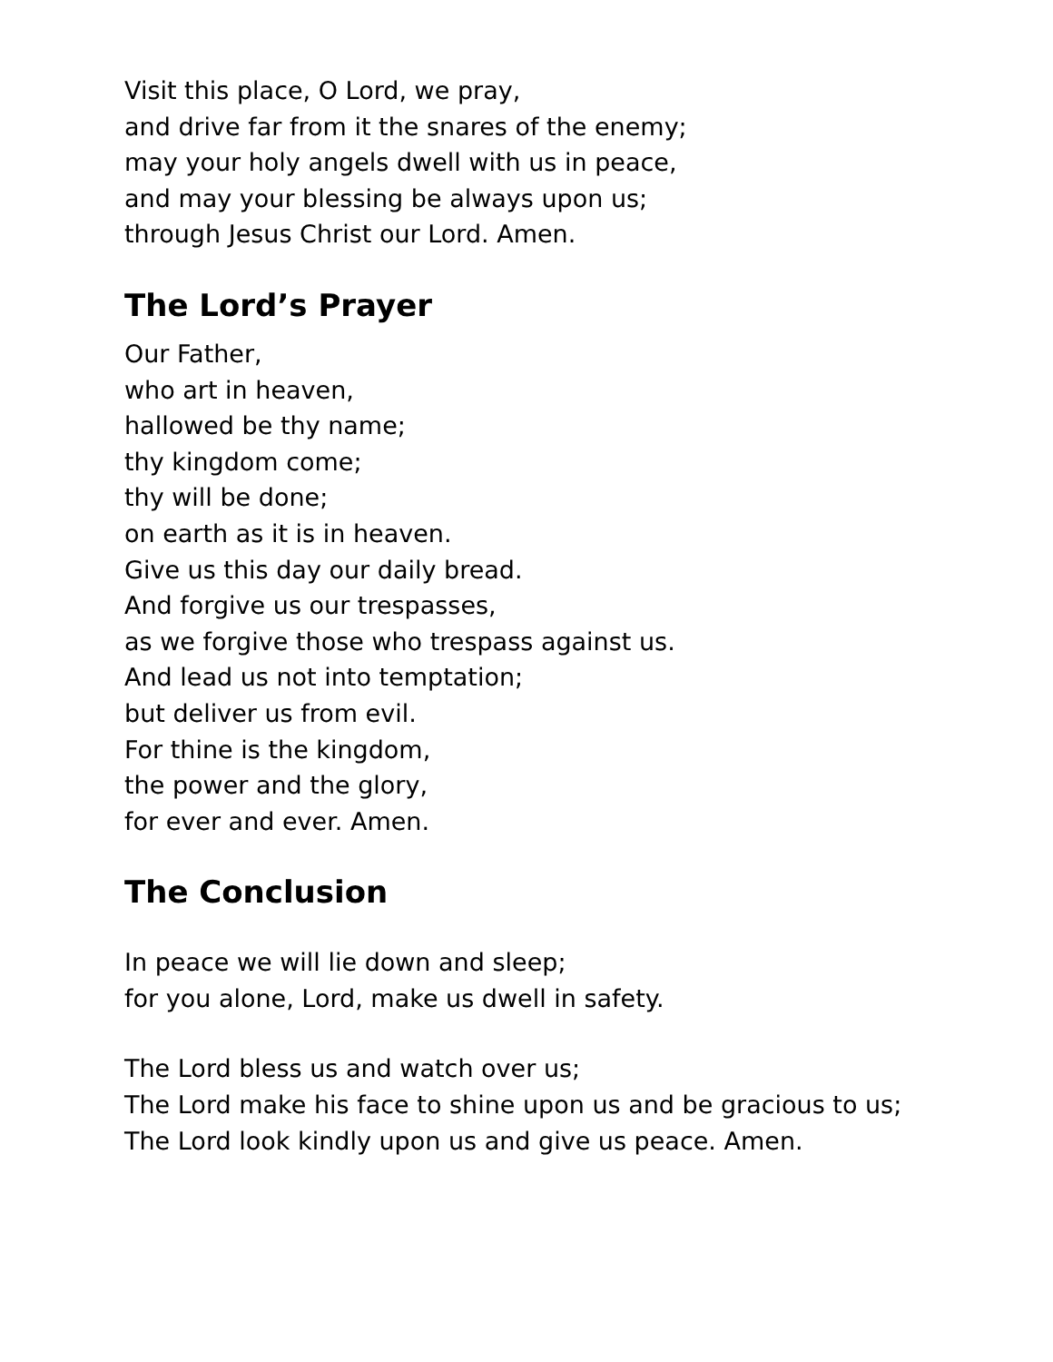Visit this place, O Lord, we pray,
and drive far from it the snares of the enemy;
may your holy angels dwell with us in peace,
and may your blessing be always upon us;
through Jesus Christ our Lord. Amen.
The Lord’s Prayer
Our Father,
who art in heaven,
hallowed be thy name;
thy kingdom come;
thy will be done;
on earth as it is in heaven.
Give us this day our daily bread.
And forgive us our trespasses,
as we forgive those who trespass against us.
And lead us not into temptation;
but deliver us from evil.
For thine is the kingdom,
the power and the glory,
for ever and ever. Amen.
The Conclusion
In peace we will lie down and sleep;
for you alone, Lord, make us dwell in safety.
The Lord bless us and watch over us;
The Lord make his face to shine upon us and be gracious to us;
The Lord look kindly upon us and give us peace. Amen.